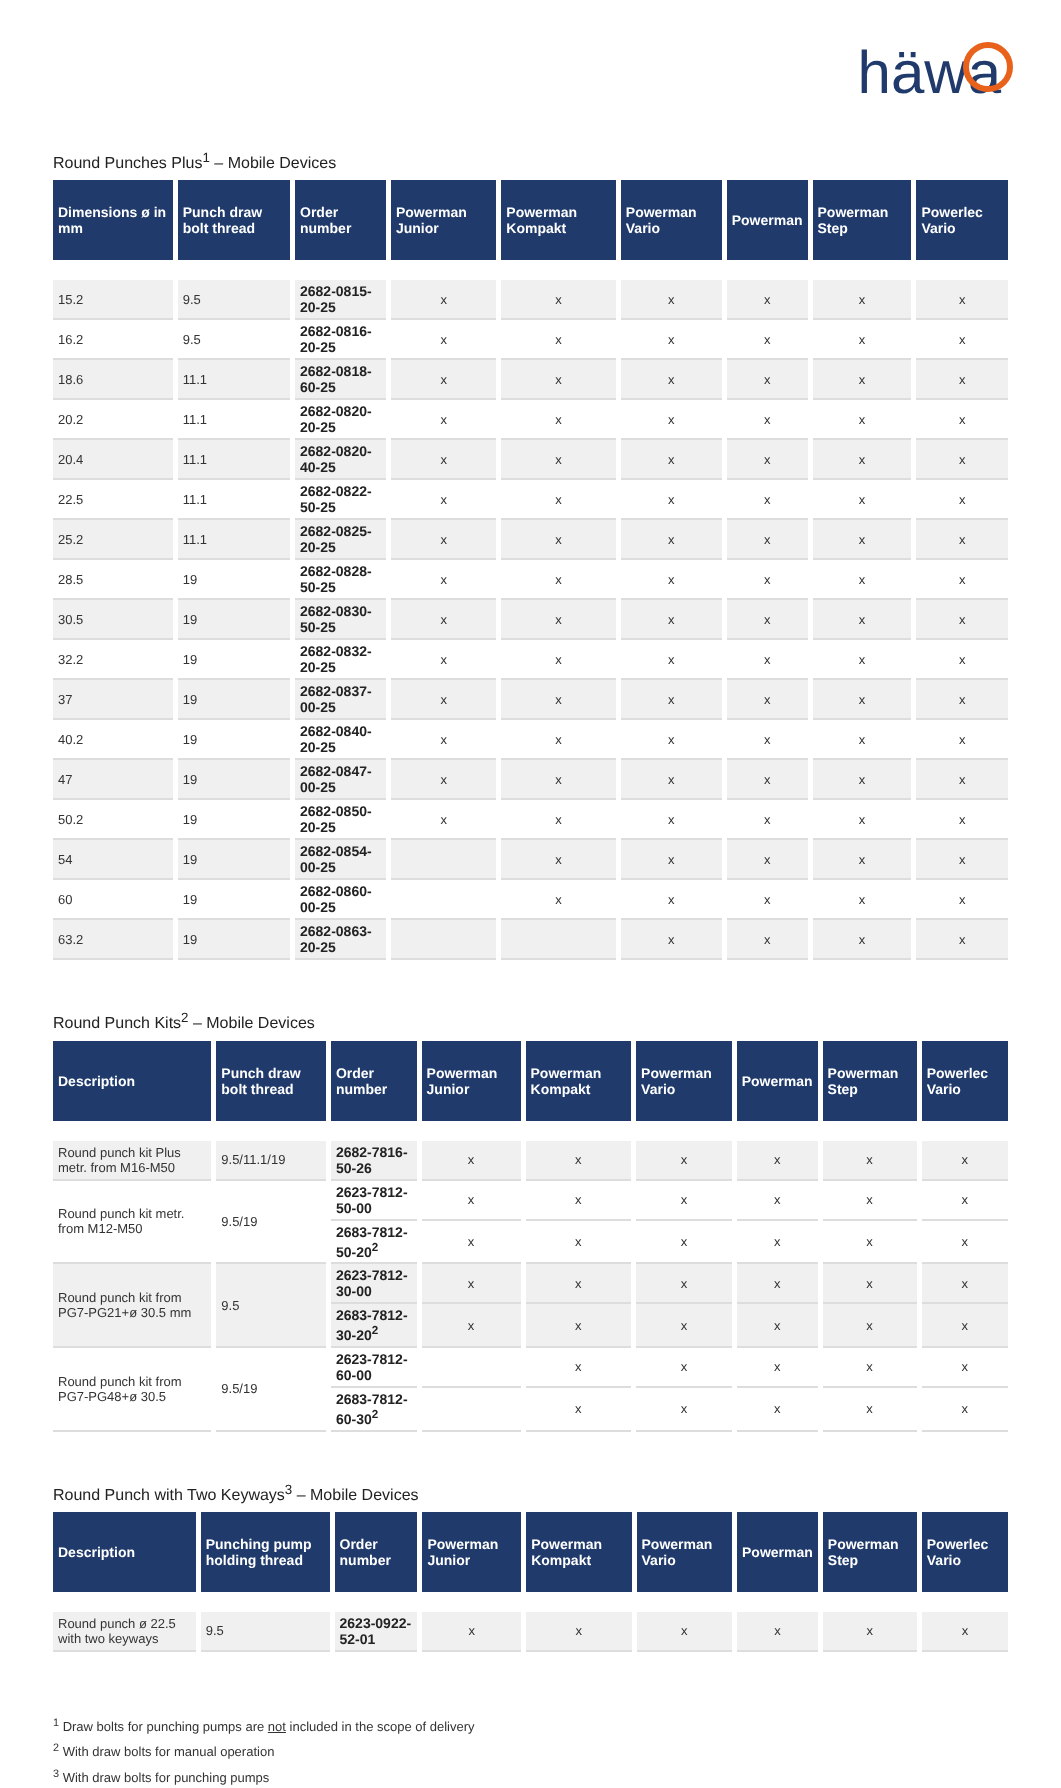häwa
Round Punches Plus<sup>1</sup> – Mobile Devices
| Dimensions ø in mm | Punch draw bolt thread | Order number | Powerman Junior | Powerman Kompakt | Powerman Vario | Powerman | Powerman Step | Powerlec Vario |
| --- | --- | --- | --- | --- | --- | --- | --- | --- |
| 15.2 | 9.5 | 2682-0815-20-25 | x | x | x | x | x | x |
| 16.2 | 9.5 | 2682-0816-20-25 | x | x | x | x | x | x |
| 18.6 | 11.1 | 2682-0818-60-25 | x | x | x | x | x | x |
| 20.2 | 11.1 | 2682-0820-20-25 | x | x | x | x | x | x |
| 20.4 | 11.1 | 2682-0820-40-25 | x | x | x | x | x | x |
| 22.5 | 11.1 | 2682-0822-50-25 | x | x | x | x | x | x |
| 25.2 | 11.1 | 2682-0825-20-25 | x | x | x | x | x | x |
| 28.5 | 19 | 2682-0828-50-25 | x | x | x | x | x | x |
| 30.5 | 19 | 2682-0830-50-25 | x | x | x | x | x | x |
| 32.2 | 19 | 2682-0832-20-25 | x | x | x | x | x | x |
| 37 | 19 | 2682-0837-00-25 | x | x | x | x | x | x |
| 40.2 | 19 | 2682-0840-20-25 | x | x | x | x | x | x |
| 47 | 19 | 2682-0847-00-25 | x | x | x | x | x | x |
| 50.2 | 19 | 2682-0850-20-25 | x | x | x | x | x | x |
| 54 | 19 | 2682-0854-00-25 | | x | x | x | x | x |
| 60 | 19 | 2682-0860-00-25 | | x | x | x | x | x |
| 63.2 | 19 | 2682-0863-20-25 | | | x | x | x | x |
Round Punch Kits<sup>2</sup> – Mobile Devices
| Description | Punch draw bolt thread | Order number | Powerman Junior | Powerman Kompakt | Powerman Vario | Powerman | Powerman Step | Powerlec Vario |
| --- | --- | --- | --- | --- | --- | --- | --- | --- |
| Round punch kit Plus metr. from M16-M50 | 9.5/11.1/19 | 2682-7816-50-26 | x | x | x | x | x | x |
| Round punch kit metr. from M12-M50 | 9.5/19 | 2623-7812-50-00 | x | x | x | x | x | x |
| | | 2683-7812-50-20<sup>2</sup> | x | x | x | x | x | x |
| Round punch kit from PG7-PG21+ø 30.5 mm | 9.5 | 2623-7812-30-00 | x | x | x | x | x | x |
| | | 2683-7812-30-20<sup>2</sup> | x | x | x | x | x | x |
| Round punch kit from PG7-PG48+ø 30.5 | 9.5/19 | 2623-7812-60-00 | | x | x | x | x | x |
| | | 2683-7812-60-30<sup>2</sup> | | x | x | x | x | x |
Round Punch with Two Keyways<sup>3</sup> – Mobile Devices
| Description | Punching pump holding thread | Order number | Powerman Junior | Powerman Kompakt | Powerman Vario | Powerman | Powerman Step | Powerlec Vario |
| --- | --- | --- | --- | --- | --- | --- | --- | --- |
| Round punch ø 22.5 with two keyways | 9.5 | 2623-0922-52-01 | x | x | x | x | x | x |
<sup>1</sup> Draw bolts for punching pumps are not included in the scope of delivery
<sup>2</sup> With draw bolts for manual operation
<sup>3</sup> With draw bolts for punching pumps